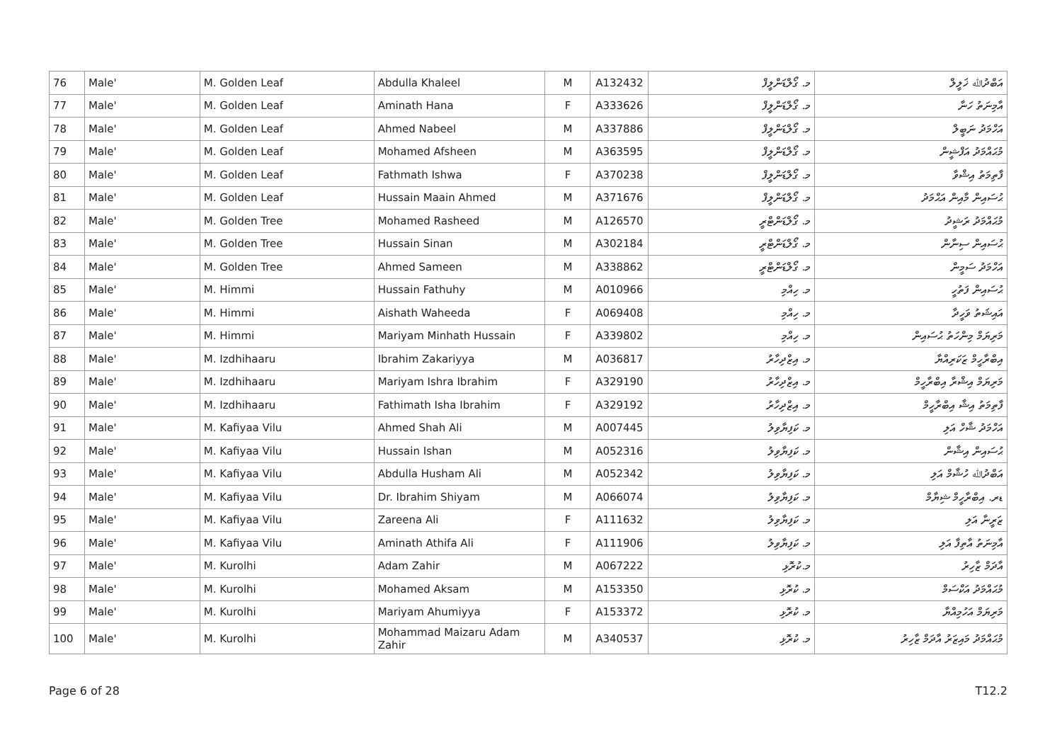| 76 | Male' | M. Golden Leaf | Abdulla Khaleel | M | A132432 | މ. ގޯލްޑަންލީފް | އަބްދުﷲ ޚަލީލް |
| 77 | Male' | M. Golden Leaf | Aminath Hana | F | A333626 | މ. ގޯލްޑަންލީފް | އާމިނަތު ހަނާ |
| 78 | Male' | M. Golden Leaf | Ahmed Nabeel | M | A337886 | މ. ގޯލްޑަންލީފް | އަހްމަދު ނަބީލް |
| 79 | Male' | M. Golden Leaf | Mohamed Afsheen | M | A363595 | މ. ގޯލްޑަންލީފް | މުޙައްމަދު އަފްޝީން |
| 80 | Male' | M. Golden Leaf | Fathmath Ishwa | F | A370238 | މ. ގޯލްޑަންލީފް | ފާތިމަތު އިޝްވާ |
| 81 | Male' | M. Golden Leaf | Hussain Maain Ahmed | M | A371676 | މ. ގޯލްޑަންލީފް | ޙުސައިން މާއިން އަޙްމަދު |
| 82 | Male' | M. Golden Tree | Mohamed Rasheed | M | A126570 | މ. ގޯލްޑަންޓްރީ | މުޙައްމަދު ރަޝީދު |
| 83 | Male' | M. Golden Tree | Hussain Sinan | M | A302184 | މ. ގޯލްޑަންޓްރީ | ޙުސައިން ސިނާން |
| 84 | Male' | M. Golden Tree | Ahmed Sameen | M | A338862 | މ. ގޯލްޑަންޓްރީ | އަހްމަދު ސަމީން |
| 85 | Male' | M. Himmi | Hussain Fathuhy | M | A010966 | މ. ހިއްމި | ޙުސައިން ފަތުހީ |
| 86 | Male' | M. Himmi | Aishath Waheeda | F | A069408 | މ. ހިއްމި | އައިޝަތު ވަހީދާ |
| 87 | Male' | M. Himmi | Mariyam Minhath Hussain | F | A339802 | މ. ހިއްމި | މަރިޔަމް މިންހަތު ޙުސައިން |
| 88 | Male' | M. Izdhihaaru | Ibrahim Zakariyya | M | A036817 | މ. އިޒްދިހާރު | އިބްރާހީމް ޒަކަރިއްޔާ |
| 89 | Male' | M. Izdhihaaru | Mariyam Ishra Ibrahim | F | A329190 | މ. އިޒްދިހާރު | މަރިޔަމް އިޝްރާ އިބްރާހީމް |
| 90 | Male' | M. Izdhihaaru | Fathimath Isha Ibrahim | F | A329192 | މ. އިޒްދިހާރު | ފާތިމަތު އިޝާ އިބްރާހީމް |
| 91 | Male' | M. Kafiyaa Vilu | Ahmed Shah Ali | M | A007445 | މ. ކަފިޔާވިލު | އަހްމަދު ޝާހް އަލި |
| 92 | Male' | M. Kafiyaa Vilu | Hussain Ishan | M | A052316 | މ. ކަފިޔާވިލު | ޙުސައިން އިޝާން |
| 93 | Male' | M. Kafiyaa Vilu | Abdulla Husham Ali | M | A052342 | މ. ކަފިޔާވިލު | އަބްދުﷲ ހުޝާމް އަލި |
| 94 | Male' | M. Kafiyaa Vilu | Dr. Ibrahim Shiyam | M | A066074 | މ. ކަފިޔާވިލު | ޑރ. އިބްރާހީމް ޝިޔާމް |
| 95 | Male' | M. Kafiyaa Vilu | Zareena Ali | F | A111632 | މ. ކަފިޔާވިލު | ޒަރީނާ އަލި |
| 96 | Male' | M. Kafiyaa Vilu | Aminath Athifa Ali | F | A111906 | މ. ކަފިޔާވިލު | އާމިނަތު އާތިފާ އަލި |
| 97 | Male' | M. Kurolhi | Adam Zahir | M | A067222 | މ.ކުރޮޅި | އާދަމް ޒާހިރު |
| 98 | Male' | M. Kurolhi | Mohamed Aksam | M | A153350 | މ. ކުރޮޅި | މުޙައްމަދު އަކްސަމް |
| 99 | Male' | M. Kurolhi | Mariyam Ahumiyya | F | A153372 | މ. ކުރޮޅި | މަރިޔަމް އަހުމިއްޔާ |
| 100 | Male' | M. Kurolhi | Mohammad Maizaru Adam Zahir | M | A340537 | މ. ކުރޮޅި | މުޙައްމަދު މައިޒަރު އާދަމް ޒާހިރު |
Page 6 of 28 T12.2